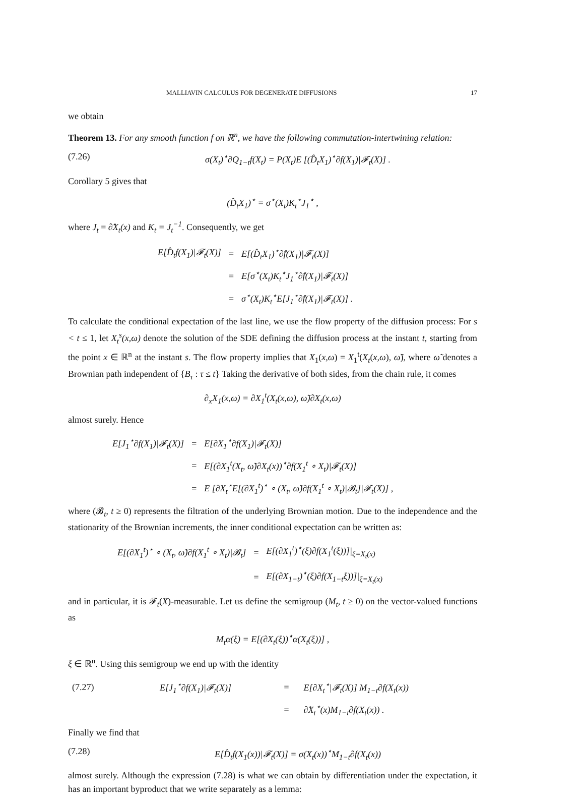MALLIAVIN CALCULUS FOR DEGENERATE DIFFUSIONS 17
we obtain
Theorem 13. For any smooth function f on ℝ<sup>n</sup>, we have the following commutation-intertwining relation:
(7.26) σ(X<sub>t</sub>)<sup>⋆</sup>∂Q<sub>1−t</sub>f(X<sub>t</sub>) = P(X<sub>t</sub>)E [(D̂<sub>t</sub>X<sub>1</sub>)<sup>⋆</sup>∂f(X<sub>1</sub>)|𝓕<sub>t</sub>(X)] .
Corollary 5 gives that
(D̂<sub>t</sub>X<sub>1</sub>)<sup>⋆</sup> = σ<sup>⋆</sup>(X<sub>t</sub>)K<sub>t</sub><sup>⋆</sup>J<sub>1</sub><sup>⋆</sup> ,
where J<sub>t</sub> = ∂̂X<sub>t</sub>(x) and K<sub>t</sub> = J<sub>t</sub><sup>−1</sup>. Consequently, we get
| E[D̂<sub>t</sub>f(X<sub>1</sub>)/𝓕<sub>t</sub>(X)] | = | E[(D̂<sub>t</sub>X<sub>1</sub>)<sup>⋆</sup>∂̂f(X<sub>1</sub>)/𝓕<sub>t</sub>(X)] |
| | = | E[σ<sup>⋆</sup>(X<sub>t</sub>)K<sub>t</sub><sup>⋆</sup>J<sub>1</sub><sup>⋆</sup>∂̂f(X<sub>1</sub>)/𝓕<sub>t</sub>(X)] |
| | = | σ<sup>⋆</sup>(X<sub>t</sub>)K<sub>t</sub><sup>⋆</sup>E[J<sub>1</sub><sup>⋆</sup>∂̂f(X<sub>1</sub>)/𝓕<sub>t</sub>(X)] . |
To calculate the conditional expectation of the last line, we use the flow property of the diffusion process: For s < t ≤ 1, let X<sub>t</sub><sup>s</sup>(x,ω) denote the solution of the SDE defining the diffusion process at the instant t, starting from the point x ∈ ℝ<sup>n</sup> at the instant s. The flow property implies that X<sub>1</sub>(x,ω) = X<sub>1</sub><sup>t</sup>(X<sub>t</sub>(x,ω), ω̃), where ω̃ denotes a Brownian path independent of {B<sub>τ</sub> : τ ≤ t} Taking the derivative of both sides, from the chain rule, it comes
∂<sub>x</sub>X<sub>1</sub>(x,ω) = ∂X<sub>1</sub><sup>t</sup>(X<sub>t</sub>(x,ω), ω̃)∂X<sub>t</sub>(x,ω)
almost surely. Hence
| E[J<sub>1</sub><sup>⋆</sup>∂f(X<sub>1</sub>)/𝓕<sub>t</sub>(X)] | = | E[∂X<sub>1</sub><sup>⋆</sup>∂f(X<sub>1</sub>)/𝓕<sub>t</sub>(X)] |
| | = | E[(∂X<sub>1</sub><sup>t</sup>(X<sub>t</sub>, ω̃)∂X<sub>t</sub>(x))<sup>⋆</sup>∂f(X<sub>1</sub><sup>t</sup> ∘ X<sub>t</sub>)/𝓕<sub>t</sub>(X)] |
| | = | E [∂X<sub>t</sub><sup>⋆</sup>E[(∂X<sub>1</sub><sup>t</sup>)<sup>⋆</sup> ∘ (X<sub>t</sub>, ω̃)∂f(X<sub>1</sub><sup>t</sup> ∘ X<sub>t</sub>)/𝓑<sub>t</sub>]/𝓕<sub>t</sub>(X)] , |
where (𝓑<sub>t</sub>, t ≥ 0) represents the filtration of the underlying Brownian motion. Due to the independence and the stationarity of the Brownian increments, the inner conditional expectation can be written as:
| E[(∂X<sub>1</sub><sup>t</sup>)<sup>⋆</sup> ∘ (X<sub>t</sub>, ω̃)∂f(X<sub>1</sub><sup>t</sup> ∘ X<sub>t</sub>)/𝓑<sub>t</sub>] | = | E[(∂X<sub>1</sub><sup>t</sup>)<sup>⋆</sup>(ξ)∂f(X<sub>1</sub><sup>t</sup>(ξ))]/<sub>ξ=X<sub>t</sub>(x)</sub> |
| | = | E[(∂X<sub>1−t</sub>)<sup>⋆</sup>(ξ)∂f(X<sub>1−t</sub>ξ))]/<sub>ξ=X<sub>t</sub>(x)</sub> |
and in particular, it is 𝓕<sub>t</sub>(X)-measurable. Let us define the semigroup (M<sub>t</sub>, t ≥ 0) on the vector-valued functions as
M<sub>t</sub>α(ξ) = E[(∂X<sub>t</sub>(ξ))<sup>⋆</sup>α(X<sub>t</sub>(ξ))] ,
ξ ∈ ℝ<sup>n</sup>. Using this semigroup we end up with the identity
| (7.27) | E[J<sub>1</sub><sup>⋆</sup>∂f(X<sub>1</sub>)/𝓕<sub>t</sub>(X)] | = | E[∂X<sub>t</sub><sup>⋆</sup>/𝓕<sub>t</sub>(X)] M<sub>1−t</sub>∂f(X<sub>t</sub>(x)) |
| | | = | ∂̂X<sub>t</sub><sup>⋆</sup>(x)M<sub>1−t</sub>∂f(X<sub>t</sub>(x)) . |
Finally we find that
(7.28) E[D̂<sub>t</sub>f(X<sub>1</sub>(x))|𝓕<sub>t</sub>(X)] = σ(X<sub>t</sub>(x))<sup>⋆</sup>M<sub>1−t</sub>∂f(X<sub>t</sub>(x))
almost surely. Although the expression (7.28) is what we can obtain by differentiation under the expectation, it has an important byproduct that we write separately as a lemma: